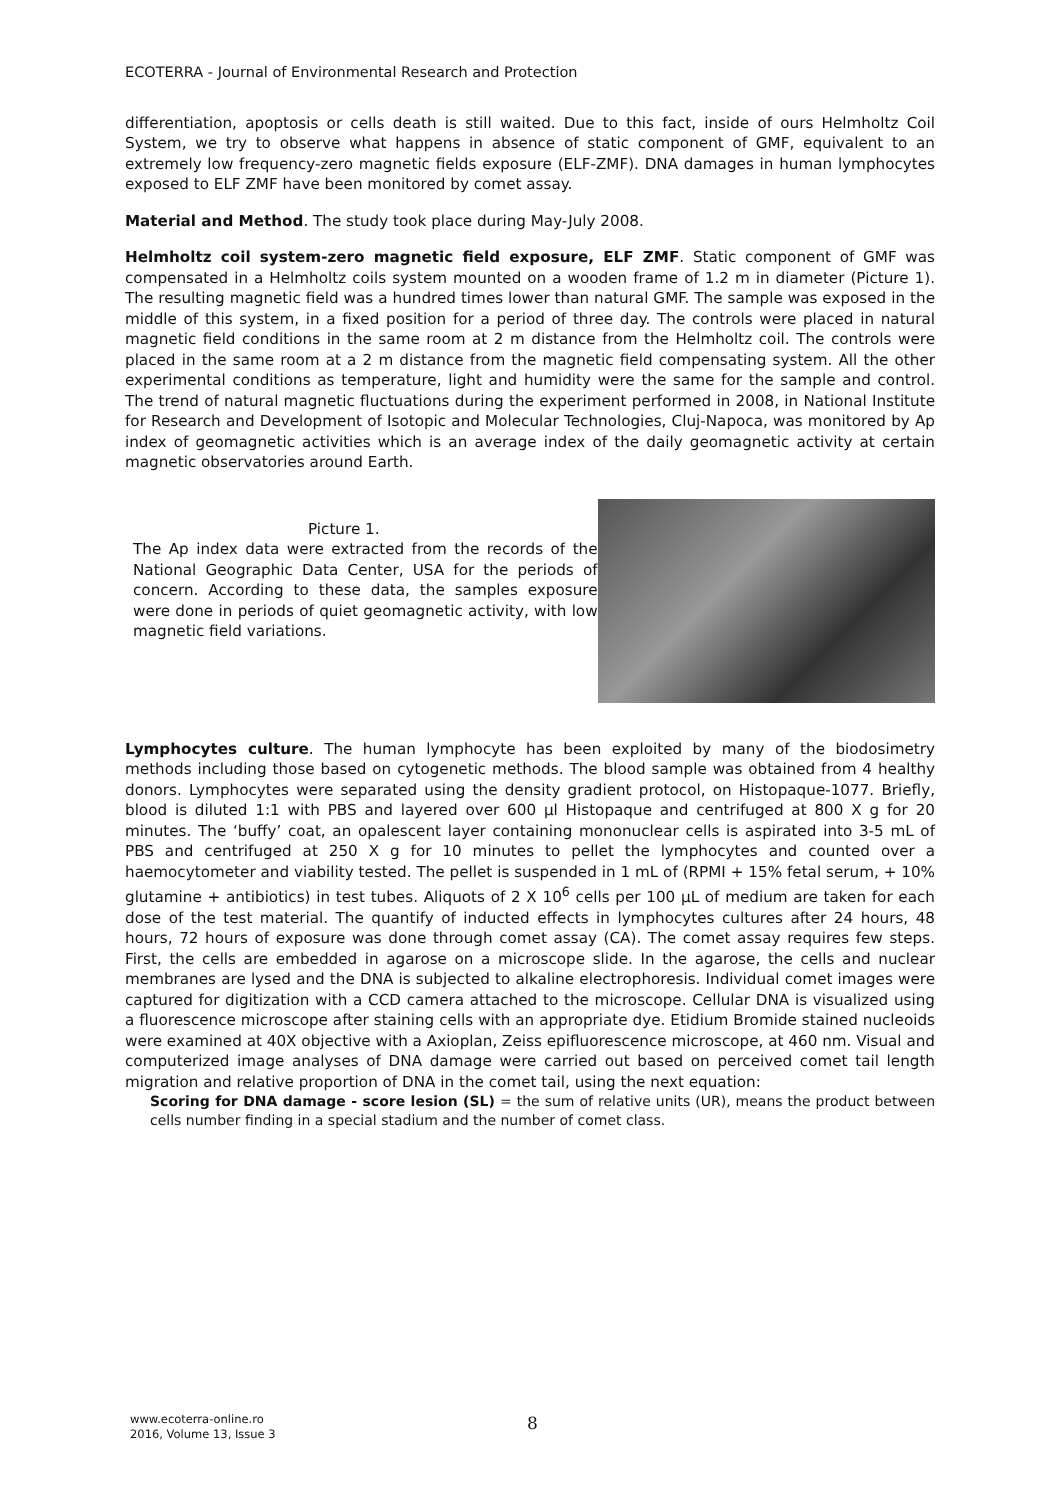ECOTERRA - Journal of Environmental Research and Protection
differentiation, apoptosis or cells death is still waited. Due to this fact, inside of ours Helmholtz Coil System, we try to observe what happens in absence of static component of GMF, equivalent to an extremely low frequency-zero magnetic fields exposure (ELF-ZMF). DNA damages in human lymphocytes exposed to ELF ZMF have been monitored by comet assay.
Material and Method. The study took place during May-July 2008.
Helmholtz coil system-zero magnetic field exposure, ELF ZMF. Static component of GMF was compensated in a Helmholtz coils system mounted on a wooden frame of 1.2 m in diameter (Picture 1). The resulting magnetic field was a hundred times lower than natural GMF. The sample was exposed in the middle of this system, in a fixed position for a period of three day. The controls were placed in natural magnetic field conditions in the same room at 2 m distance from the Helmholtz coil. The controls were placed in the same room at a 2 m distance from the magnetic field compensating system. All the other experimental conditions as temperature, light and humidity were the same for the sample and control. The trend of natural magnetic fluctuations during the experiment performed in 2008, in National Institute for Research and Development of Isotopic and Molecular Technologies, Cluj-Napoca, was monitored by Ap index of geomagnetic activities which is an average index of the daily geomagnetic activity at certain magnetic observatories around Earth.
Picture 1.
The Ap index data were extracted from the records of the National Geographic Data Center, USA for the periods of concern. According to these data, the samples exposure were done in periods of quiet geomagnetic activity, with low magnetic field variations.
Lymphocytes culture. The human lymphocyte has been exploited by many of the biodosimetry methods including those based on cytogenetic methods. The blood sample was obtained from 4 healthy donors. Lymphocytes were separated using the density gradient protocol, on Histopaque-1077. Briefly, blood is diluted 1:1 with PBS and layered over 600 µl Histopaque and centrifuged at 800 X g for 20 minutes. The ‘buffy’ coat, an opalescent layer containing mononuclear cells is aspirated into 3-5 mL of PBS and centrifuged at 250 X g for 10 minutes to pellet the lymphocytes and counted over a haemocytometer and viability tested. The pellet is suspended in 1 mL of (RPMI + 15% fetal serum, + 10% glutamine + antibiotics) in test tubes. Aliquots of 2 X 10<sup>6</sup> cells per 100 µL of medium are taken for each dose of the test material. The quantify of inducted effects in lymphocytes cultures after 24 hours, 48 hours, 72 hours of exposure was done through comet assay (CA). The comet assay requires few steps. First, the cells are embedded in agarose on a microscope slide. In the agarose, the cells and nuclear membranes are lysed and the DNA is subjected to alkaline electrophoresis. Individual comet images were captured for digitization with a CCD camera attached to the microscope. Cellular DNA is visualized using a fluorescence microscope after staining cells with an appropriate dye. Etidium Bromide stained nucleoids were examined at 40X objective with a Axioplan, Zeiss epifluorescence microscope, at 460 nm. Visual and computerized image analyses of DNA damage were carried out based on perceived comet tail length migration and relative proportion of DNA in the comet tail, using the next equation:
Scoring for DNA damage - score lesion (SL) = the sum of relative units (UR), means the product between cells number finding in a special stadium and the number of comet class.
www.ecoterra-online.ro
2016, Volume 13, Issue 3
8